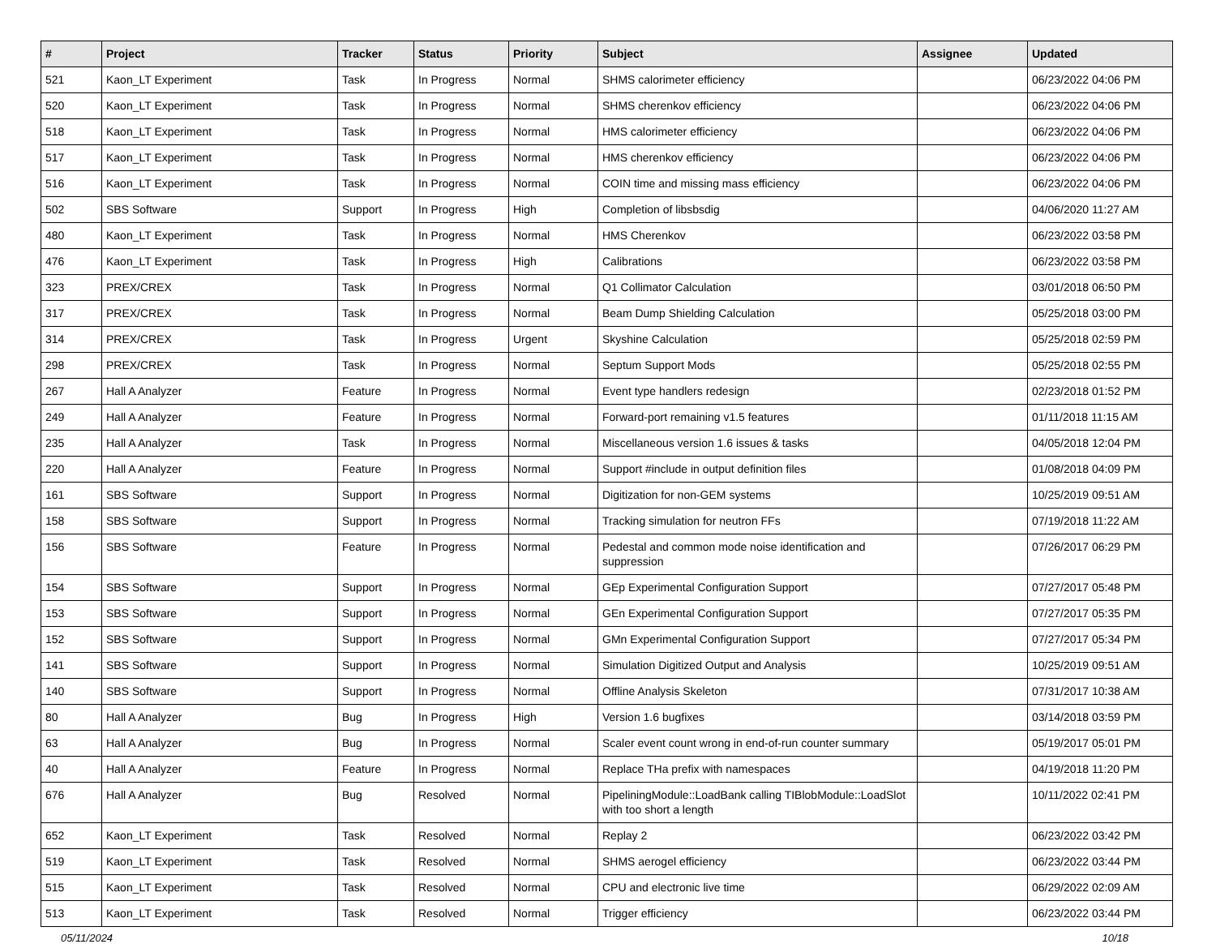| # | Project | Tracker | Status | Priority | Subject | Assignee | Updated |
| --- | --- | --- | --- | --- | --- | --- | --- |
| 521 | Kaon_LT Experiment | Task | In Progress | Normal | SHMS calorimeter efficiency | | 06/23/2022 04:06 PM |
| 520 | Kaon_LT Experiment | Task | In Progress | Normal | SHMS cherenkov efficiency | | 06/23/2022 04:06 PM |
| 518 | Kaon_LT Experiment | Task | In Progress | Normal | HMS calorimeter efficiency | | 06/23/2022 04:06 PM |
| 517 | Kaon_LT Experiment | Task | In Progress | Normal | HMS cherenkov efficiency | | 06/23/2022 04:06 PM |
| 516 | Kaon_LT Experiment | Task | In Progress | Normal | COIN time and missing mass efficiency | | 06/23/2022 04:06 PM |
| 502 | SBS Software | Support | In Progress | High | Completion of libsbsdig | | 04/06/2020 11:27 AM |
| 480 | Kaon_LT Experiment | Task | In Progress | Normal | HMS Cherenkov | | 06/23/2022 03:58 PM |
| 476 | Kaon_LT Experiment | Task | In Progress | High | Calibrations | | 06/23/2022 03:58 PM |
| 323 | PREX/CREX | Task | In Progress | Normal | Q1 Collimator Calculation | | 03/01/2018 06:50 PM |
| 317 | PREX/CREX | Task | In Progress | Normal | Beam Dump Shielding Calculation | | 05/25/2018 03:00 PM |
| 314 | PREX/CREX | Task | In Progress | Urgent | Skyshine Calculation | | 05/25/2018 02:59 PM |
| 298 | PREX/CREX | Task | In Progress | Normal | Septum Support Mods | | 05/25/2018 02:55 PM |
| 267 | Hall A Analyzer | Feature | In Progress | Normal | Event type handlers redesign | | 02/23/2018 01:52 PM |
| 249 | Hall A Analyzer | Feature | In Progress | Normal | Forward-port remaining v1.5 features | | 01/11/2018 11:15 AM |
| 235 | Hall A Analyzer | Task | In Progress | Normal | Miscellaneous version 1.6 issues & tasks | | 04/05/2018 12:04 PM |
| 220 | Hall A Analyzer | Feature | In Progress | Normal | Support #include in output definition files | | 01/08/2018 04:09 PM |
| 161 | SBS Software | Support | In Progress | Normal | Digitization for non-GEM systems | | 10/25/2019 09:51 AM |
| 158 | SBS Software | Support | In Progress | Normal | Tracking simulation for neutron FFs | | 07/19/2018 11:22 AM |
| 156 | SBS Software | Feature | In Progress | Normal | Pedestal and common mode noise identification and suppression | | 07/26/2017 06:29 PM |
| 154 | SBS Software | Support | In Progress | Normal | GEp Experimental Configuration Support | | 07/27/2017 05:48 PM |
| 153 | SBS Software | Support | In Progress | Normal | GEn Experimental Configuration Support | | 07/27/2017 05:35 PM |
| 152 | SBS Software | Support | In Progress | Normal | GMn Experimental Configuration Support | | 07/27/2017 05:34 PM |
| 141 | SBS Software | Support | In Progress | Normal | Simulation Digitized Output and Analysis | | 10/25/2019 09:51 AM |
| 140 | SBS Software | Support | In Progress | Normal | Offline Analysis Skeleton | | 07/31/2017 10:38 AM |
| 80 | Hall A Analyzer | Bug | In Progress | High | Version 1.6 bugfixes | | 03/14/2018 03:59 PM |
| 63 | Hall A Analyzer | Bug | In Progress | Normal | Scaler event count wrong in end-of-run counter summary | | 05/19/2017 05:01 PM |
| 40 | Hall A Analyzer | Feature | In Progress | Normal | Replace THa prefix with namespaces | | 04/19/2018 11:20 PM |
| 676 | Hall A Analyzer | Bug | Resolved | Normal | PipeliningModule::LoadBank calling TIBlobModule::LoadSlot with too short a length | | 10/11/2022 02:41 PM |
| 652 | Kaon_LT Experiment | Task | Resolved | Normal | Replay 2 | | 06/23/2022 03:42 PM |
| 519 | Kaon_LT Experiment | Task | Resolved | Normal | SHMS aerogel efficiency | | 06/23/2022 03:44 PM |
| 515 | Kaon_LT Experiment | Task | Resolved | Normal | CPU and electronic live time | | 06/29/2022 02:09 AM |
| 513 | Kaon_LT Experiment | Task | Resolved | Normal | Trigger efficiency | | 06/23/2022 03:44 PM |
05/11/2024 10/18